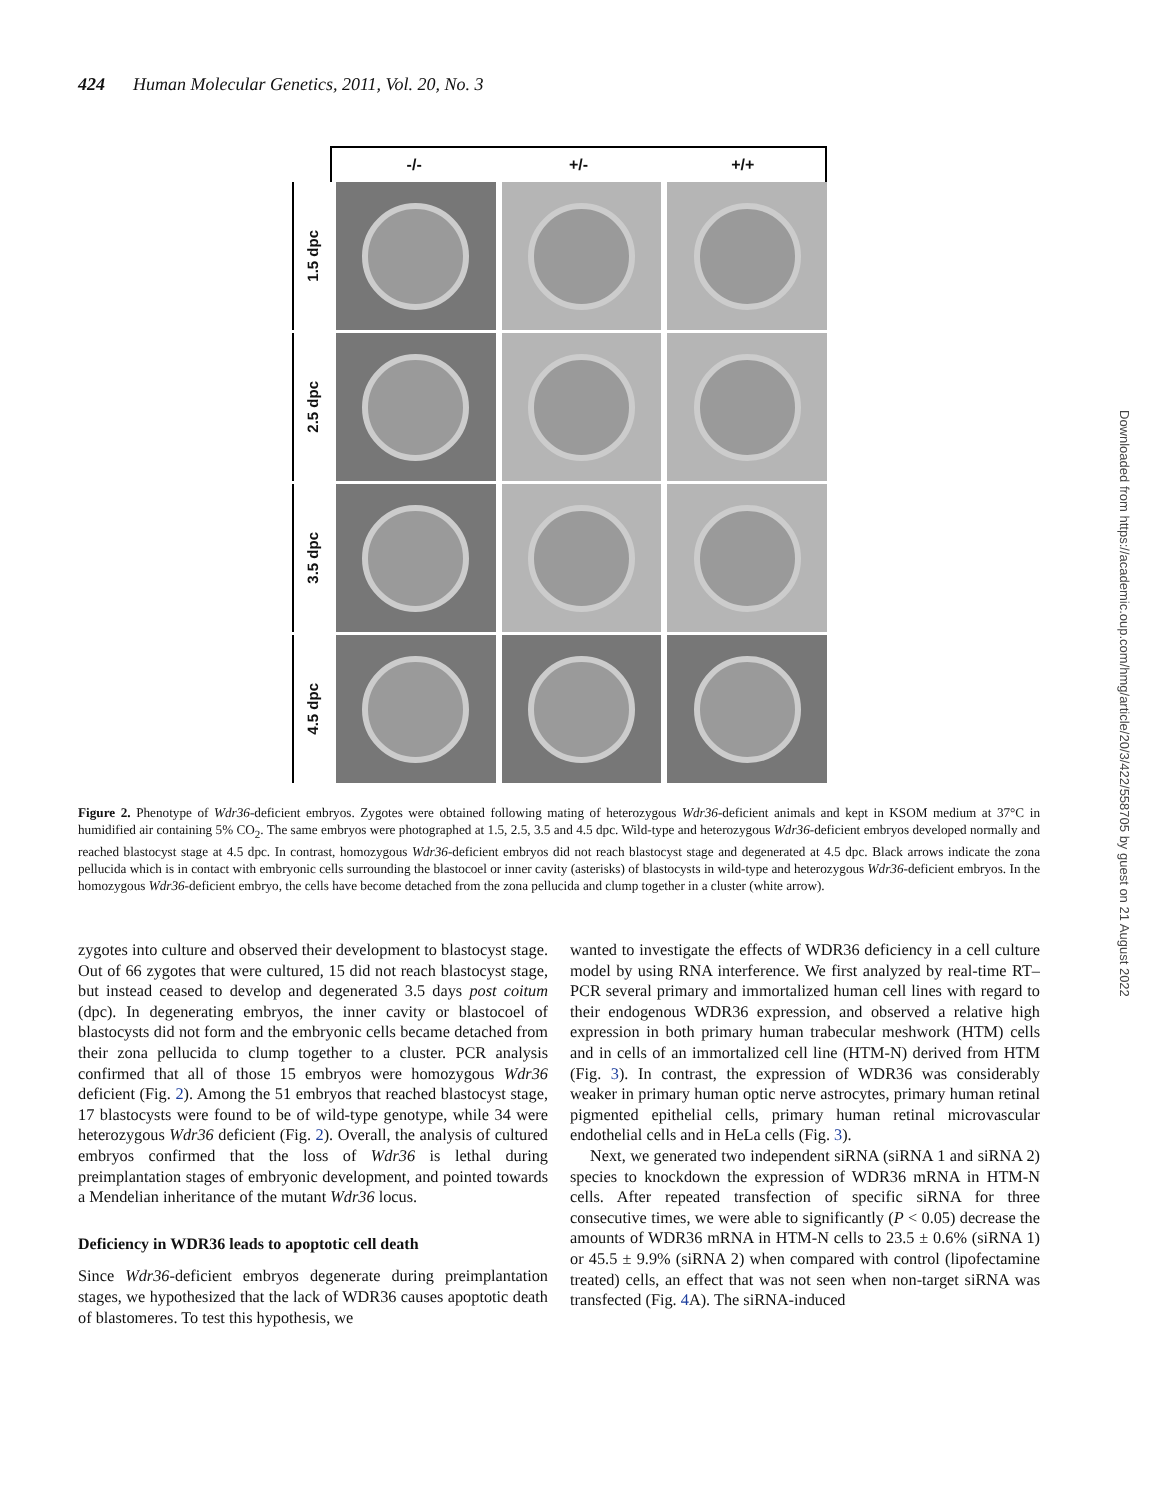424 Human Molecular Genetics, 2011, Vol. 20, No. 3
-/- +/- +/+
1.5 dpc
2.5 dpc
3.5 dpc
4.5 dpc
Figure 2. Phenotype of Wdr36-deficient embryos. Zygotes were obtained following mating of heterozygous Wdr36-deficient animals and kept in KSOM medium at 37°C in humidified air containing 5% CO<sub>2</sub>. The same embryos were photographed at 1.5, 2.5, 3.5 and 4.5 dpc. Wild-type and heterozygous Wdr36-deficient embryos developed normally and reached blastocyst stage at 4.5 dpc. In contrast, homozygous Wdr36-deficient embryos did not reach blastocyst stage and degenerated at 4.5 dpc. Black arrows indicate the zona pellucida which is in contact with embryonic cells surrounding the blastocoel or inner cavity (asterisks) of blastocysts in wild-type and heterozygous Wdr36-deficient embryos. In the homozygous Wdr36-deficient embryo, the cells have become detached from the zona pellucida and clump together in a cluster (white arrow).
zygotes into culture and observed their development to blastocyst stage. Out of 66 zygotes that were cultured, 15 did not reach blastocyst stage, but instead ceased to develop and degenerated 3.5 days post coitum (dpc). In degenerating embryos, the inner cavity or blastocoel of blastocysts did not form and the embryonic cells became detached from their zona pellucida to clump together to a cluster. PCR analysis confirmed that all of those 15 embryos were homozygous Wdr36 deficient (Fig. 2). Among the 51 embryos that reached blastocyst stage, 17 blastocysts were found to be of wild-type genotype, while 34 were heterozygous Wdr36 deficient (Fig. 2). Overall, the analysis of cultured embryos confirmed that the loss of Wdr36 is lethal during preimplantation stages of embryonic development, and pointed towards a Mendelian inheritance of the mutant Wdr36 locus.
Deficiency in WDR36 leads to apoptotic cell death
Since Wdr36-deficient embryos degenerate during preimplantation stages, we hypothesized that the lack of WDR36 causes apoptotic death of blastomeres. To test this hypothesis, we
wanted to investigate the effects of WDR36 deficiency in a cell culture model by using RNA interference. We first analyzed by real-time RT–PCR several primary and immortalized human cell lines with regard to their endogenous WDR36 expression, and observed a relative high expression in both primary human trabecular meshwork (HTM) cells and in cells of an immortalized cell line (HTM-N) derived from HTM (Fig. 3). In contrast, the expression of WDR36 was considerably weaker in primary human optic nerve astrocytes, primary human retinal pigmented epithelial cells, primary human retinal microvascular endothelial cells and in HeLa cells (Fig. 3).
Next, we generated two independent siRNA (siRNA 1 and siRNA 2) species to knockdown the expression of WDR36 mRNA in HTM-N cells. After repeated transfection of specific siRNA for three consecutive times, we were able to significantly (P < 0.05) decrease the amounts of WDR36 mRNA in HTM-N cells to 23.5 ± 0.6% (siRNA 1) or 45.5 ± 9.9% (siRNA 2) when compared with control (lipofectamine treated) cells, an effect that was not seen when non-target siRNA was transfected (Fig. 4 A). The siRNA-induced
Downloaded from https://academic.oup.com/hmg/article/20/3/422/558705 by guest on 21 August 2022